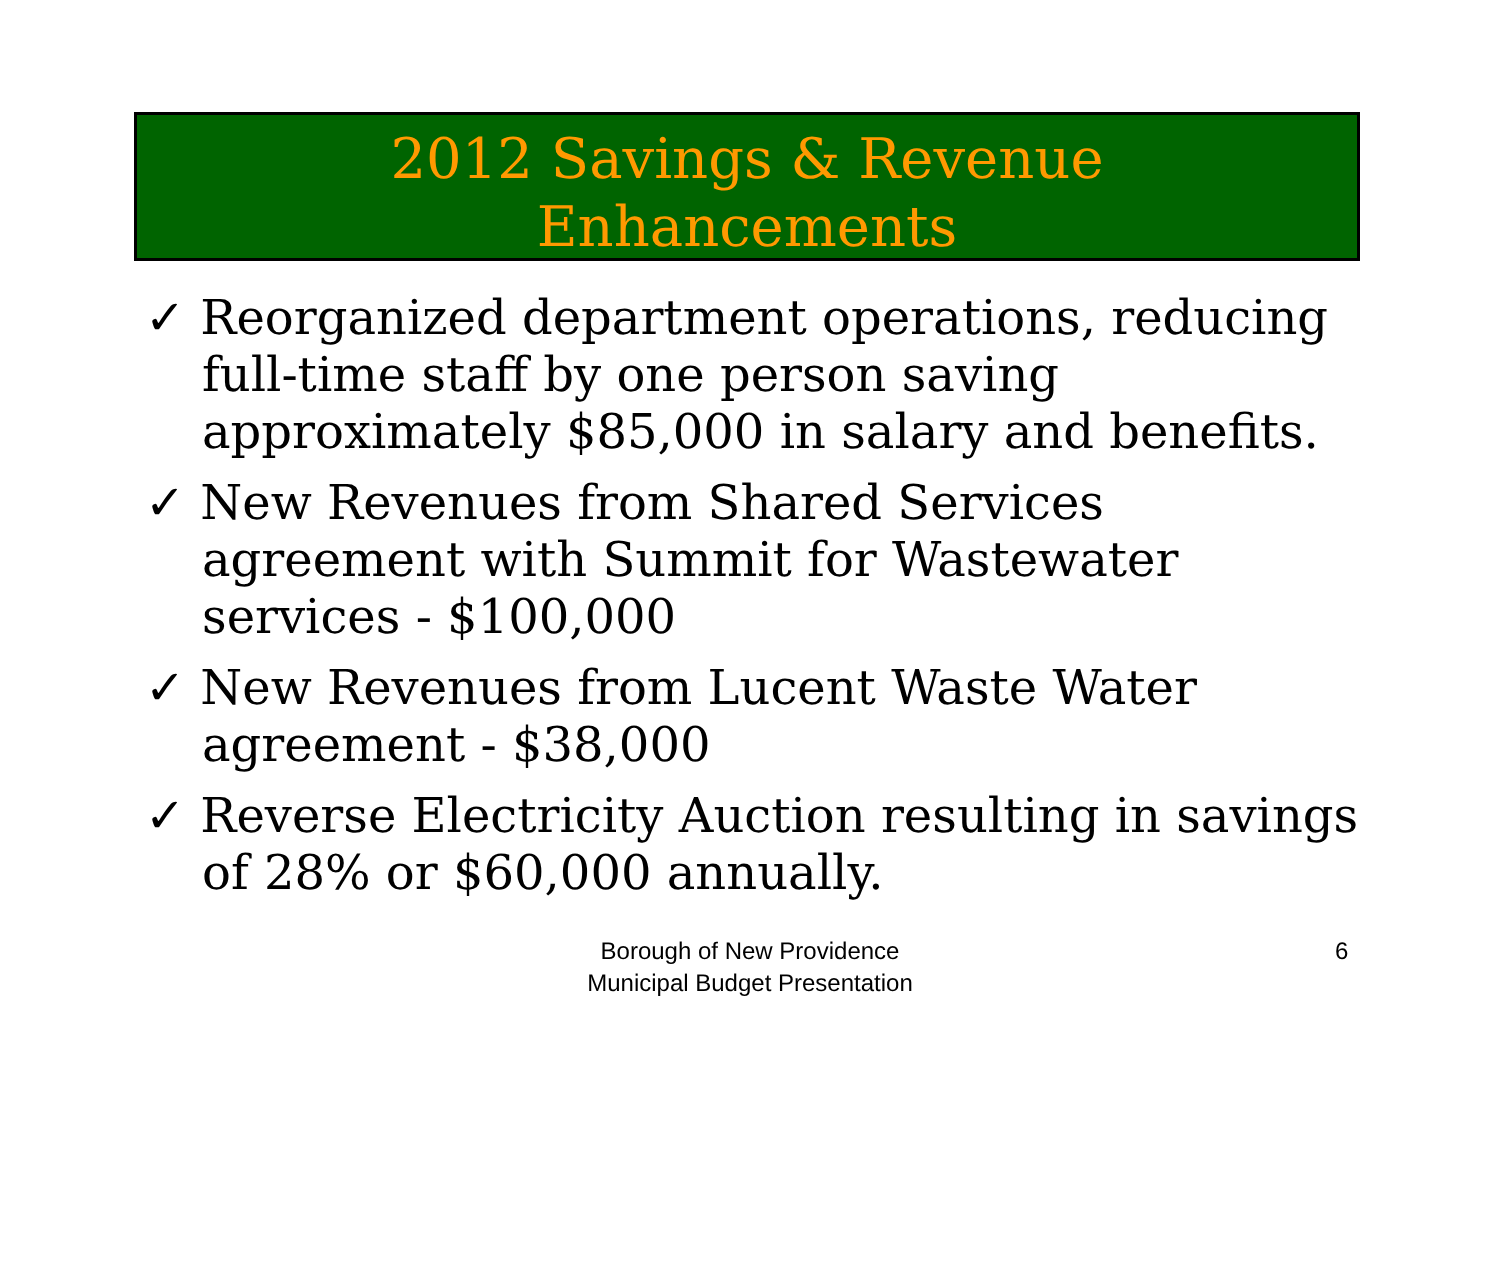2012 Savings & Revenue
Enhancements
✓ Reorganized department operations, reducing full-time staff by one person saving approximately $85,000 in salary and benefits.
✓ New Revenues from Shared Services agreement with Summit for Wastewater services - $100,000
✓ New Revenues from Lucent Waste Water agreement - $38,000
✓ Reverse Electricity Auction resulting in savings of 28% or $60,000 annually.
Borough of New Providence
Municipal Budget Presentation
6